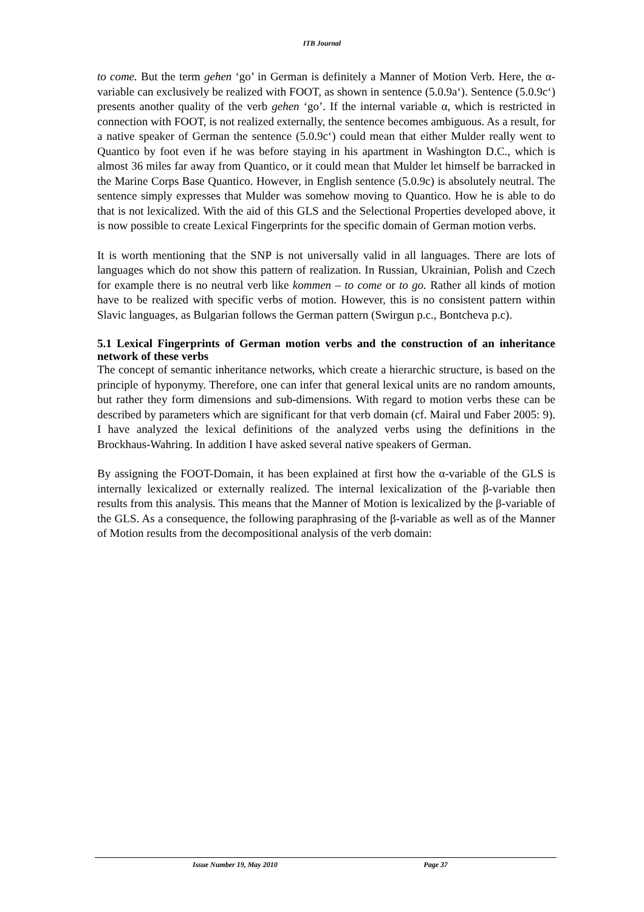ITB Journal
to come. But the term gehen ‘go’ in German is definitely a Manner of Motion Verb. Here, the α-variable can exclusively be realized with FOOT, as shown in sentence (5.0.9a‘). Sentence (5.0.9c‘) presents another quality of the verb gehen ‘go’. If the internal variable α, which is restricted in connection with FOOT, is not realized externally, the sentence becomes ambiguous. As a result, for a native speaker of German the sentence (5.0.9c‘) could mean that either Mulder really went to Quantico by foot even if he was before staying in his apartment in Washington D.C., which is almost 36 miles far away from Quantico, or it could mean that Mulder let himself be barracked in the Marine Corps Base Quantico. However, in English sentence (5.0.9c) is absolutely neutral. The sentence simply expresses that Mulder was somehow moving to Quantico. How he is able to do that is not lexicalized. With the aid of this GLS and the Selectional Properties developed above, it is now possible to create Lexical Fingerprints for the specific domain of German motion verbs.
It is worth mentioning that the SNP is not universally valid in all languages. There are lots of languages which do not show this pattern of realization. In Russian, Ukrainian, Polish and Czech for example there is no neutral verb like kommen – to come or to go. Rather all kinds of motion have to be realized with specific verbs of motion. However, this is no consistent pattern within Slavic languages, as Bulgarian follows the German pattern (Swirgun p.c., Bontcheva p.c).
5.1 Lexical Fingerprints of German motion verbs and the construction of an inheritance network of these verbs
The concept of semantic inheritance networks, which create a hierarchic structure, is based on the principle of hyponymy. Therefore, one can infer that general lexical units are no random amounts, but rather they form dimensions and sub-dimensions. With regard to motion verbs these can be described by parameters which are significant for that verb domain (cf. Mairal und Faber 2005: 9). I have analyzed the lexical definitions of the analyzed verbs using the definitions in the Brockhaus-Wahring. In addition I have asked several native speakers of German.
By assigning the FOOT-Domain, it has been explained at first how the α-variable of the GLS is internally lexicalized or externally realized. The internal lexicalization of the β-variable then results from this analysis. This means that the Manner of Motion is lexicalized by the β-variable of the GLS. As a consequence, the following paraphrasing of the β-variable as well as of the Manner of Motion results from the decompositional analysis of the verb domain:
Issue Number 19, May 2010 Page 37